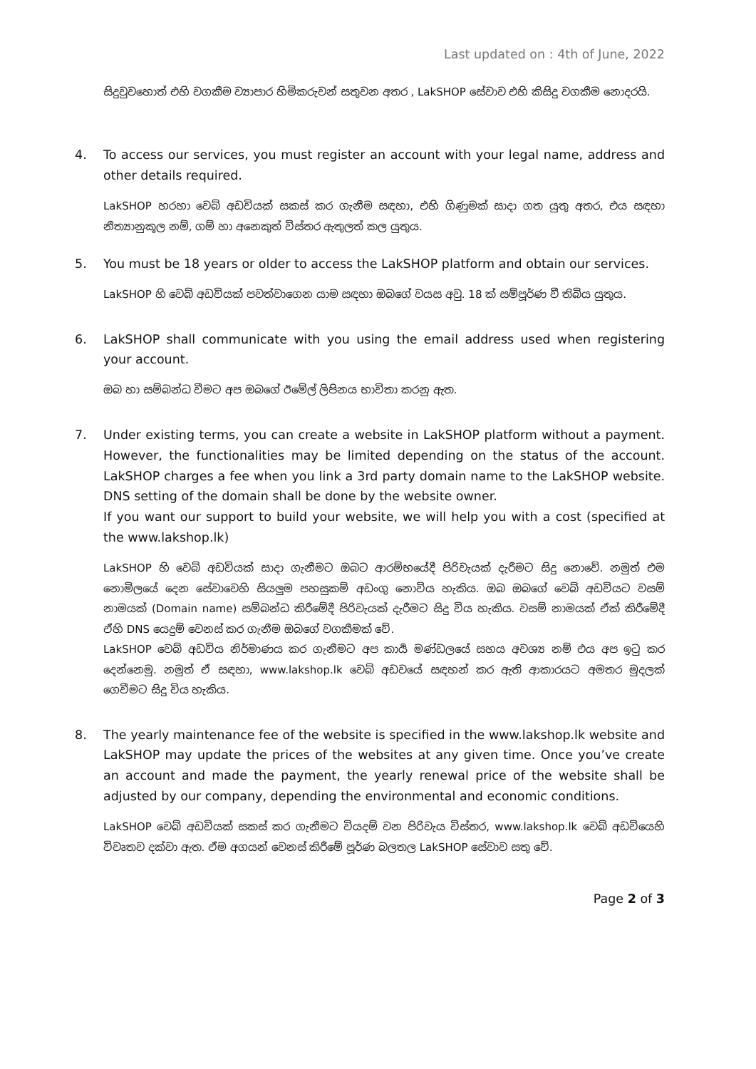Last updated on : 4th of June, 2022
සිදුවුවහොත් එහි වගකීම ව්‍යාපාර හිමිකරුවන් සතුවන අතර , LakSHOP සේවාව එහි කිසිදු වගකීම නොදරයි.
4. To access our services, you must register an account with your legal name, address and other details required.
LakSHOP හරහා වෙබ් අඩවියක් සකස් කර ගැනීම සඳහා, එහි ගිණුමක් සාදා ගත යුතු අතර, එය සඳහා නීත්‍යානුකූල නම්, ගම් හා අනෙකුත් විස්තර ඇතුලත් කල යුතුය.
5. You must be 18 years or older to access the LakSHOP platform and obtain our services.
LakSHOP හි වෙබ් අඩවියක් පවත්වාගෙන යාම සඳහා ඔබගේ වයස අවු. 18 ක් සම්පූර්ණ වී තිබිය යුතුය.
6. LakSHOP shall communicate with you using the email address used when registering your account.
ඔබ හා සම්බන්ධ වීමට අප ඔබගේ ඊමේල් ලිපිනය භාවිතා කරනු ඇත.
7. Under existing terms, you can create a website in LakSHOP platform without a payment. However, the functionalities may be limited depending on the status of the account. LakSHOP charges a fee when you link a 3rd party domain name to the LakSHOP website. DNS setting of the domain shall be done by the website owner.
If you want our support to build your website, we will help you with a cost (specified at the www.lakshop.lk)
LakSHOP හි වෙබ් අඩවියක් සාදා ගැනීමට ඔබට ආරම්භයේදී පිරිවැයක් දැරීමට සිදු නොවේ. නමුත් එම නොමිලයේ දෙන සේවාවෙහි සියලුම පහසුකම් අඩංගු නොවිය හැකිය. ඔබ ඔබගේ වෙබ් අඩවියට වසම් නාමයක් (Domain name) සම්බන්ධ කිරීමේදී පිරිවැයක් දැරීමට සිදු විය හැකිය. වසම් නාමයක් ඒක් කිරීමේදී ඒහි DNS යෙදුම් වෙනස් කර ගැනීම ඔබගේ වගකීමක් වේ.
LakSHOP වෙබ් අඩවිය නිර්මාණය කර ගැනීමට අප කාර්‍ය මණ්ඩලයේ සහය අවශ්‍ය නම් එය අප ඉටු කර දෙන්නෙමු. නමුත් ඒ සඳහා, www.lakshop.lk වෙබ් අඩවයේ සඳහන් කර ඇති ආකාරයට අමතර මුදලක් ගෙවීමට සිදු විය හැකිය.
8. The yearly maintenance fee of the website is specified in the www.lakshop.lk website and LakSHOP may update the prices of the websites at any given time. Once you’ve create an account and made the payment, the yearly renewal price of the website shall be adjusted by our company, depending the environmental and economic conditions.
LakSHOP වෙබ් අඩවියක් සකස් කර ගැනීමට වියදම් වන පිරිවැය විස්තර, www.lakshop.lk වෙබ් අඩවියෙහි විවෘතව දක්වා ඇත. ඒම අගයන් වෙනස් කිරීමේ පූර්ණ බලතල LakSHOP සේවාව සතු වේ.
Page 2 of 3